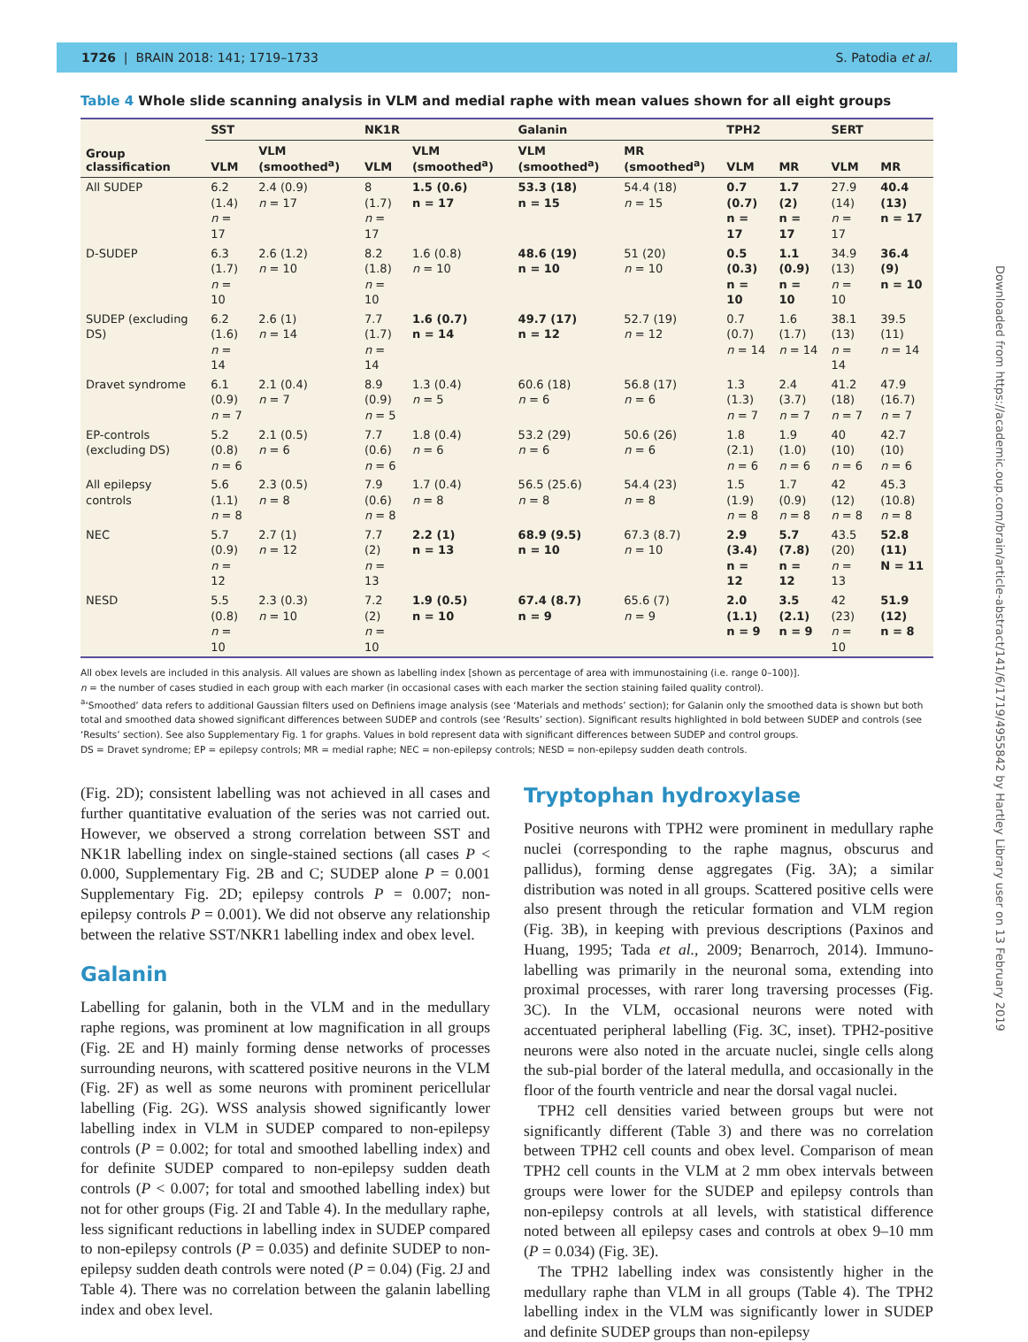1726 | BRAIN 2018: 141; 1719–1733 S. Patodia et al.
Downloaded from https://academic.oup.com/brain/article-abstract/141/6/1719/4955842 by Hartley Library user on 13 February 2019
Table 4 Whole slide scanning analysis in VLM and medial raphe with mean values shown for all eight groups
| | SST | | NK1R | | Galanin | | TPH2 | | SERT | |
| --- | --- | --- | --- | --- | --- | --- | --- | --- | --- | --- |
| Group classification | VLM | VLM (smoothed<sup>a</sup>) | VLM | VLM (smoothed<sup>a</sup>) | VLM (smoothed<sup>a</sup>) | MR (smoothed<sup>a</sup>) | VLM | MR | VLM | MR |
| All SUDEP | 6.2 (1.4) n = 17 | 2.4 (0.9) n = 17 | 8 (1.7) n = 17 | 1.5 (0.6) n = 17 | 53.3 (18) n = 15 | 54.4 (18) n = 15 | 0.7 (0.7) n = 17 | 1.7 (2) n = 17 | 27.9 (14) n = 17 | 40.4 (13) n = 17 |
| D-SUDEP | 6.3 (1.7) n = 10 | 2.6 (1.2) n = 10 | 8.2 (1.8) n = 10 | 1.6 (0.8) n = 10 | 48.6 (19) n = 10 | 51 (20) n = 10 | 0.5 (0.3) n = 10 | 1.1 (0.9) n = 10 | 34.9 (13) n = 10 | 36.4 (9) n = 10 |
| SUDEP (excluding DS) | 6.2 (1.6) n = 14 | 2.6 (1) n = 14 | 7.7 (1.7) n = 14 | 1.6 (0.7) n = 14 | 49.7 (17) n = 12 | 52.7 (19) n = 12 | 0.7 (0.7) n = 14 | 1.6 (1.7) n = 14 | 38.1 (13) n = 14 | 39.5 (11) n = 14 |
| Dravet syndrome | 6.1 (0.9) n = 7 | 2.1 (0.4) n = 7 | 8.9 (0.9) n = 5 | 1.3 (0.4) n = 5 | 60.6 (18) n = 6 | 56.8 (17) n = 6 | 1.3 (1.3) n = 7 | 2.4 (3.7) n = 7 | 41.2 (18) n = 7 | 47.9 (16.7) n = 7 |
| EP-controls (excluding DS) | 5.2 (0.8) n = 6 | 2.1 (0.5) n = 6 | 7.7 (0.6) n = 6 | 1.8 (0.4) n = 6 | 53.2 (29) n = 6 | 50.6 (26) n = 6 | 1.8 (2.1) n = 6 | 1.9 (1.0) n = 6 | 40 (10) n = 6 | 42.7 (10) n = 6 |
| All epilepsy controls | 5.6 (1.1) n = 8 | 2.3 (0.5) n = 8 | 7.9 (0.6) n = 8 | 1.7 (0.4) n = 8 | 56.5 (25.6) n = 8 | 54.4 (23) n = 8 | 1.5 (1.9) n = 8 | 1.7 (0.9) n = 8 | 42 (12) n = 8 | 45.3 (10.8) n = 8 |
| NEC | 5.7 (0.9) n = 12 | 2.7 (1) n = 12 | 7.7 (2) n = 13 | 2.2 (1) n = 13 | 68.9 (9.5) n = 10 | 67.3 (8.7) n = 10 | 2.9 (3.4) n = 12 | 5.7 (7.8) n = 12 | 43.5 (20) n = 13 | 52.8 (11) N = 11 |
| NESD | 5.5 (0.8) n = 10 | 2.3 (0.3) n = 10 | 7.2 (2) n = 10 | 1.9 (0.5) n = 10 | 67.4 (8.7) n = 9 | 65.6 (7) n = 9 | 2.0 (1.1) n = 9 | 3.5 (2.1) n = 9 | 42 (23) n = 10 | 51.9 (12) n = 8 |
All obex levels are included in this analysis. All values are shown as labelling index [shown as percentage of area with immunostaining (i.e. range 0–100)].
n = the number of cases studied in each group with each marker (in occasional cases with each marker the section staining failed quality control).
<sup>a</sup> ‘Smoothed’ data refers to additional Gaussian filters used on Definiens image analysis (see ‘Materials and methods’ section); for Galanin only the smoothed data is shown but both total and smoothed data showed significant differences between SUDEP and controls (see ‘Results’ section). Significant results highlighted in bold between SUDEP and controls (see ‘Results’ section). See also Supplementary Fig. 1 for graphs. Values in bold represent data with significant differences between SUDEP and control groups.
DS = Dravet syndrome; EP = epilepsy controls; MR = medial raphe; NEC = non-epilepsy controls; NESD = non-epilepsy sudden death controls.
(Fig. 2D); consistent labelling was not achieved in all cases and further quantitative evaluation of the series was not carried out. However, we observed a strong correlation between SST and NK1R labelling index on single-stained sections (all cases P < 0.000, Supplementary Fig. 2B and C; SUDEP alone P = 0.001 Supplementary Fig. 2D; epilepsy controls P = 0.007; non-epilepsy controls P = 0.001). We did not observe any relationship between the relative SST/NKR1 labelling index and obex level.
Galanin
Labelling for galanin, both in the VLM and in the medullary raphe regions, was prominent at low magnification in all groups (Fig. 2E and H) mainly forming dense networks of processes surrounding neurons, with scattered positive neurons in the VLM (Fig. 2F) as well as some neurons with prominent pericellular labelling (Fig. 2G). WSS analysis showed significantly lower labelling index in VLM in SUDEP compared to non-epilepsy controls (P = 0.002; for total and smoothed labelling index) and for definite SUDEP compared to non-epilepsy sudden death controls (P < 0.007; for total and smoothed labelling index) but not for other groups (Fig. 2I and Table 4). In the medullary raphe, less significant reductions in labelling index in SUDEP compared to non-epilepsy controls (P = 0.035) and definite SUDEP to non-epilepsy sudden death controls were noted (P = 0.04) (Fig. 2J and Table 4). There was no correlation between the galanin labelling index and obex level.
Tryptophan hydroxylase
Positive neurons with TPH2 were prominent in medullary raphe nuclei (corresponding to the raphe magnus, obscurus and pallidus), forming dense aggregates (Fig. 3A); a similar distribution was noted in all groups. Scattered positive cells were also present through the reticular formation and VLM region (Fig. 3B), in keeping with previous descriptions (Paxinos and Huang, 1995; Tada et al., 2009; Benarroch, 2014). Immuno-labelling was primarily in the neuronal soma, extending into proximal processes, with rarer long traversing processes (Fig. 3C). In the VLM, occasional neurons were noted with accentuated peripheral labelling (Fig. 3C, inset). TPH2-positive neurons were also noted in the arcuate nuclei, single cells along the sub-pial border of the lateral medulla, and occasionally in the floor of the fourth ventricle and near the dorsal vagal nuclei.
TPH2 cell densities varied between groups but were not significantly different (Table 3) and there was no correlation between TPH2 cell counts and obex level. Comparison of mean TPH2 cell counts in the VLM at 2 mm obex intervals between groups were lower for the SUDEP and epilepsy controls than non-epilepsy controls at all levels, with statistical difference noted between all epilepsy cases and controls at obex 9–10 mm (P = 0.034) (Fig. 3E).
The TPH2 labelling index was consistently higher in the medullary raphe than VLM in all groups (Table 4). The TPH2 labelling index in the VLM was significantly lower in SUDEP and definite SUDEP groups than non-epilepsy